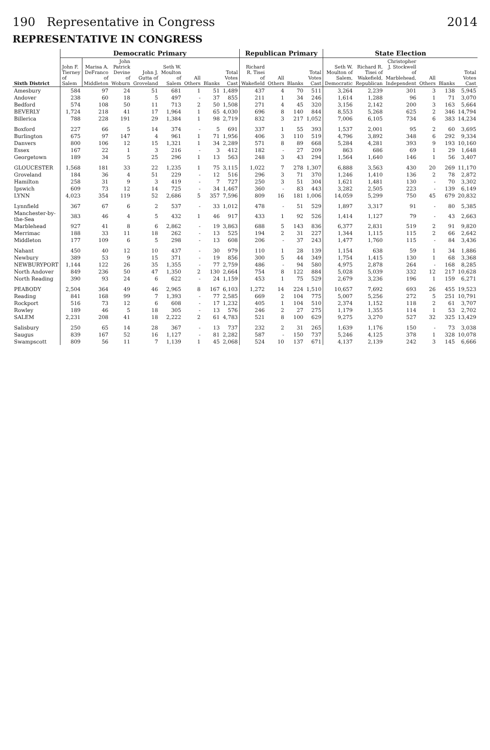190 Representative in Congress 2014
REPRESENTATIVE IN CONGRESS
| Sixth District | Democratic Primary | | | | | | | | Republican Primary | | | | State Election | | | | | |
| --- | --- | --- | --- | --- | --- | --- | --- | --- | --- | --- | --- | --- | --- | --- | --- | --- | --- | --- |
| | John F. Tierney of Salem | Marisa A. DeFranco of Middleton | John Patrick Devine of Woburn | John J. Gutta of Groveland | Seth W. Moulton of Salem | All Others | Blanks | Total Votes Cast | Richard R. Tisei of Wakefield | All Others | Blanks | Total Votes Cast | Seth W. Moulton of Salem, Democratic | Richard R. Tisei of Wakefield, Republican | Christopher J. Stockwell of Marblehead, Independent | All Others | Blanks | Total Votes Cast |
| Amesbury | 584 | 97 | 24 | 51 | 681 | 1 | 51 | 1,489 | 437 | 4 | 70 | 511 | 3,264 | 2,239 | 301 | 3 | 138 | 5,945 |
| Andover | 238 | 60 | 18 | 5 | 497 | - | 37 | 855 | 211 | 1 | 34 | 246 | 1,614 | 1,288 | 96 | 1 | 71 | 3,070 |
| Bedford | 574 | 108 | 50 | 11 | 713 | 2 | 50 | 1,508 | 271 | 4 | 45 | 320 | 3,156 | 2,142 | 200 | 3 | 163 | 5,664 |
| BEVERLY | 1,724 | 218 | 41 | 17 | 1,964 | 1 | 65 | 4,030 | 696 | 8 | 140 | 844 | 8,553 | 5,268 | 625 | 2 | 346 | 14,794 |
| Billerica | 788 | 228 | 191 | 29 | 1,384 | 1 | 98 | 2,719 | 832 | 3 | 217 | 1,052 | 7,006 | 6,105 | 734 | 6 | 383 | 14,234 |
| Boxford | 227 | 66 | 5 | 14 | 374 | - | 5 | 691 | 337 | 1 | 55 | 393 | 1,537 | 2,001 | 95 | 2 | 60 | 3,695 |
| Burlington | 675 | 97 | 147 | 4 | 961 | 1 | 71 | 1,956 | 406 | 3 | 110 | 519 | 4,796 | 3,892 | 348 | 6 | 292 | 9,334 |
| Danvers | 800 | 106 | 12 | 15 | 1,321 | 1 | 34 | 2,289 | 571 | 8 | 89 | 668 | 5,284 | 4,281 | 393 | 9 | 193 | 10,160 |
| Essex | 167 | 22 | 1 | 3 | 216 | - | 3 | 412 | 182 | - | 27 | 209 | 863 | 686 | 69 | 1 | 29 | 1,648 |
| Georgetown | 189 | 34 | 5 | 25 | 296 | 1 | 13 | 563 | 248 | 3 | 43 | 294 | 1,564 | 1,640 | 146 | 1 | 56 | 3,407 |
| GLOUCESTER | 1,568 | 181 | 33 | 22 | 1,235 | 1 | 75 | 3,115 | 1,022 | 7 | 278 | 1,307 | 6,888 | 3,563 | 430 | 20 | 269 | 11,170 |
| Groveland | 184 | 36 | 4 | 51 | 229 | - | 12 | 516 | 296 | 3 | 71 | 370 | 1,246 | 1,410 | 136 | 2 | 78 | 2,872 |
| Hamilton | 258 | 31 | 9 | 3 | 419 | - | 7 | 727 | 250 | 3 | 51 | 304 | 1,621 | 1,481 | 130 | - | 70 | 3,302 |
| Ipswich | 609 | 73 | 12 | 14 | 725 | - | 34 | 1,467 | 360 | - | 83 | 443 | 3,282 | 2,505 | 223 | - | 139 | 6,149 |
| LYNN | 4,023 | 354 | 119 | 52 | 2,686 | 5 | 357 | 7,596 | 809 | 16 | 181 | 1,006 | 14,059 | 5,299 | 750 | 45 | 679 | 20,832 |
| Lynnfield | 367 | 67 | 6 | 2 | 537 | - | 33 | 1,012 | 478 | - | 51 | 529 | 1,897 | 3,317 | 91 | - | 80 | 5,385 |
| Manchester-by-the-Sea | 383 | 46 | 4 | 5 | 432 | 1 | 46 | 917 | 433 | 1 | 92 | 526 | 1,414 | 1,127 | 79 | - | 43 | 2,663 |
| Marblehead | 927 | 41 | 8 | 6 | 2,862 | - | 19 | 3,863 | 688 | 5 | 143 | 836 | 6,377 | 2,831 | 519 | 2 | 91 | 9,820 |
| Merrimac | 188 | 33 | 11 | 18 | 262 | - | 13 | 525 | 194 | 2 | 31 | 227 | 1,344 | 1,115 | 115 | 2 | 66 | 2,642 |
| Middleton | 177 | 109 | 6 | 5 | 298 | - | 13 | 608 | 206 | - | 37 | 243 | 1,477 | 1,760 | 115 | - | 84 | 3,436 |
| Nahant | 450 | 40 | 12 | 10 | 437 | - | 30 | 979 | 110 | 1 | 28 | 139 | 1,154 | 638 | 59 | 1 | 34 | 1,886 |
| Newbury | 389 | 53 | 9 | 15 | 371 | - | 19 | 856 | 300 | 5 | 44 | 349 | 1,754 | 1,415 | 130 | 1 | 68 | 3,368 |
| NEWBURYPORT | 1,144 | 122 | 26 | 35 | 1,355 | - | 77 | 2,759 | 486 | - | 94 | 580 | 4,975 | 2,878 | 264 | - | 168 | 8,285 |
| North Andover | 849 | 236 | 50 | 47 | 1,350 | 2 | 130 | 2,664 | 754 | 8 | 122 | 884 | 5,028 | 5,039 | 332 | 12 | 217 | 10,628 |
| North Reading | 390 | 93 | 24 | 6 | 622 | - | 24 | 1,159 | 453 | 1 | 75 | 529 | 2,679 | 3,236 | 196 | 1 | 159 | 6,271 |
| PEABODY | 2,504 | 364 | 49 | 46 | 2,965 | 8 | 167 | 6,103 | 1,272 | 14 | 224 | 1,510 | 10,657 | 7,692 | 693 | 26 | 455 | 19,523 |
| Reading | 841 | 168 | 99 | 7 | 1,393 | - | 77 | 2,585 | 669 | 2 | 104 | 775 | 5,007 | 5,256 | 272 | 5 | 251 | 10,791 |
| Rockport | 516 | 73 | 12 | 6 | 608 | - | 17 | 1,232 | 405 | 1 | 104 | 510 | 2,374 | 1,152 | 118 | 2 | 61 | 3,707 |
| Rowley | 189 | 46 | 5 | 18 | 305 | - | 13 | 576 | 246 | 2 | 27 | 275 | 1,179 | 1,355 | 114 | 1 | 53 | 2,702 |
| SALEM | 2,231 | 208 | 41 | 18 | 2,222 | 2 | 61 | 4,783 | 521 | 8 | 100 | 629 | 9,275 | 3,270 | 527 | 32 | 325 | 13,429 |
| Salisbury | 250 | 65 | 14 | 28 | 367 | - | 13 | 737 | 232 | 2 | 31 | 265 | 1,639 | 1,176 | 150 | - | 73 | 3,038 |
| Saugus | 839 | 167 | 52 | 16 | 1,127 | - | 81 | 2,282 | 587 | - | 150 | 737 | 5,246 | 4,125 | 378 | 1 | 328 | 10,078 |
| Swampscott | 809 | 56 | 11 | 7 | 1,139 | 1 | 45 | 2,068 | 524 | 10 | 137 | 671 | 4,137 | 2,139 | 242 | 3 | 145 | 6,666 |